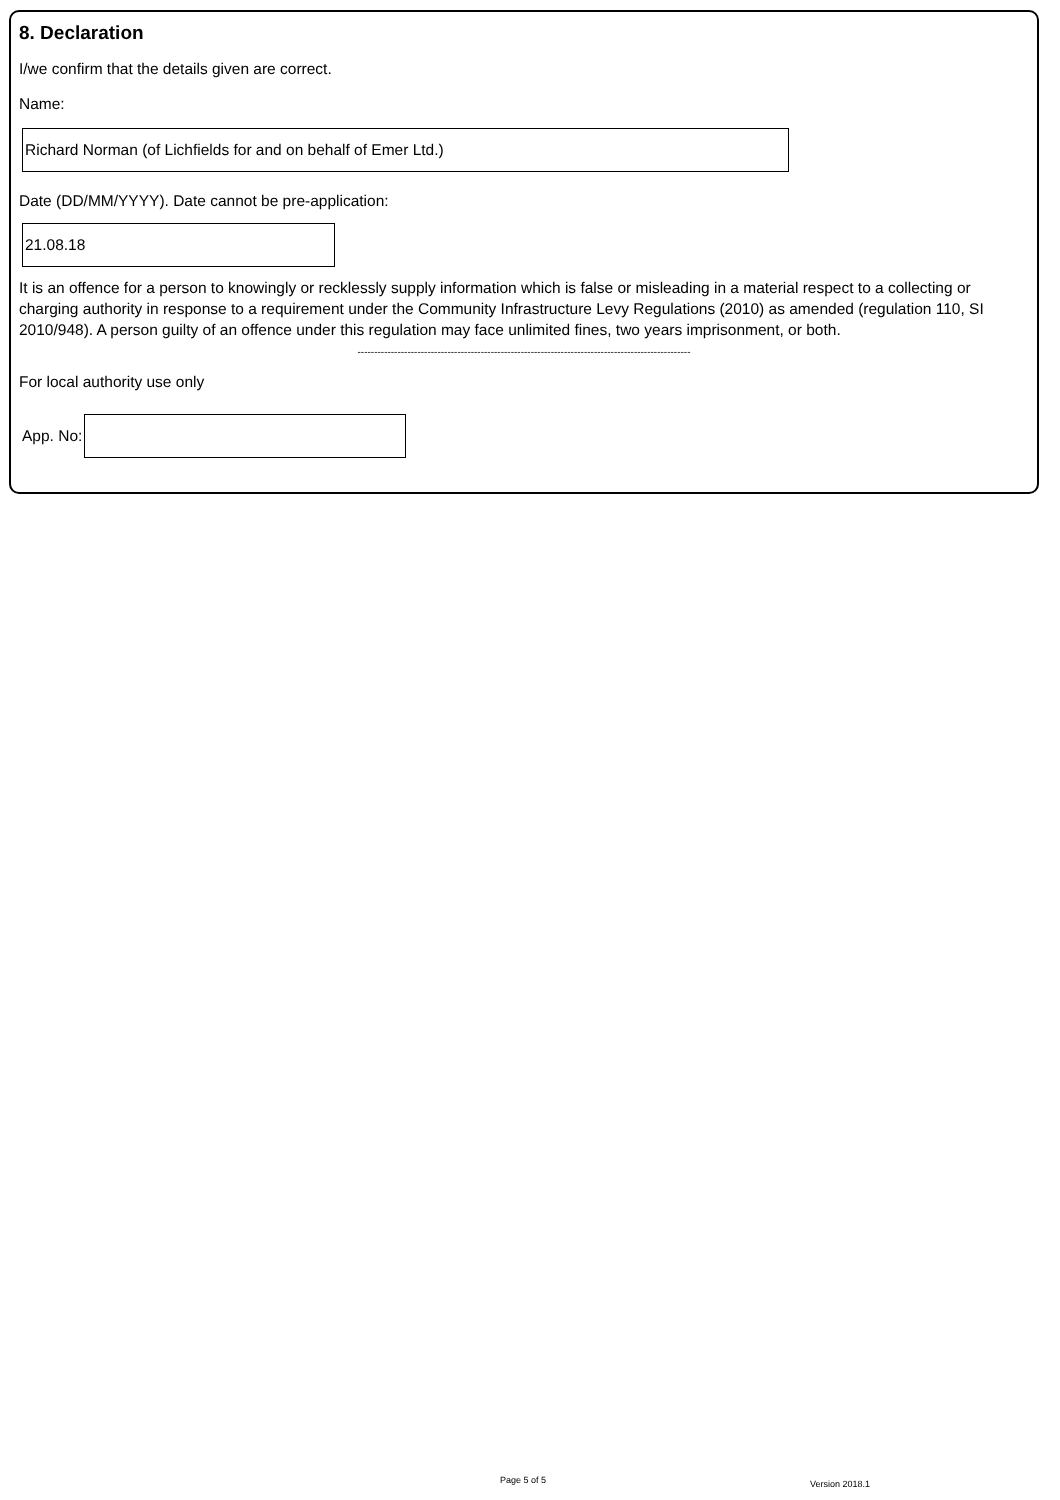8. Declaration
I/we confirm that the details given are correct.
Name:
Richard Norman (of Lichfields for and on behalf of Emer Ltd.)
Date (DD/MM/YYYY). Date cannot be pre-application:
21.08.18
It is an offence for a person to knowingly or recklessly supply information which is false or misleading in a material respect to a collecting or charging authority in response to a requirement under the Community Infrastructure Levy Regulations (2010) as amended (regulation 110, SI 2010/948). A person guilty of an offence under this regulation may face unlimited fines, two years imprisonment, or both.
----------------------------------------------------------------------------------------------------
For local authority use only
App. No:
Page 5 of 5 Version 2018.1